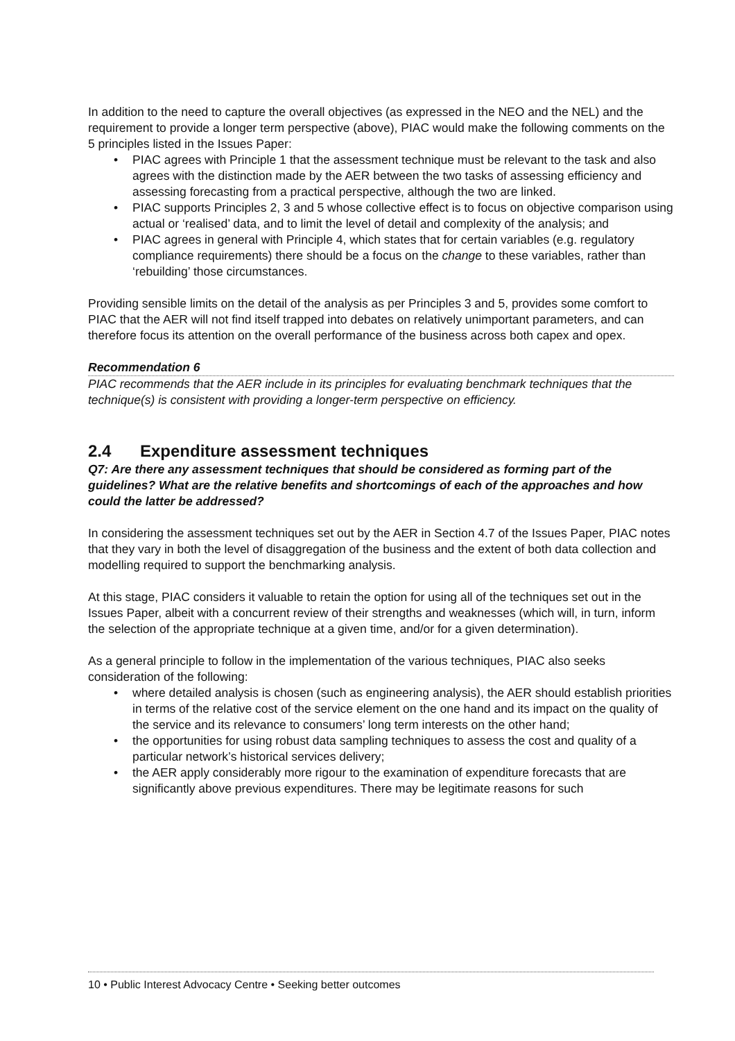In addition to the need to capture the overall objectives (as expressed in the NEO and the NEL) and the requirement to provide a longer term perspective (above), PIAC would make the following comments on the 5 principles listed in the Issues Paper:
• PIAC agrees with Principle 1 that the assessment technique must be relevant to the task and also agrees with the distinction made by the AER between the two tasks of assessing efficiency and assessing forecasting from a practical perspective, although the two are linked.
• PIAC supports Principles 2, 3 and 5 whose collective effect is to focus on objective comparison using actual or ‘realised’ data, and to limit the level of detail and complexity of the analysis; and
• PIAC agrees in general with Principle 4, which states that for certain variables (e.g. regulatory compliance requirements) there should be a focus on the change to these variables, rather than ‘rebuilding’ those circumstances.
Providing sensible limits on the detail of the analysis as per Principles 3 and 5, provides some comfort to PIAC that the AER will not find itself trapped into debates on relatively unimportant parameters, and can therefore focus its attention on the overall performance of the business across both capex and opex.
Recommendation 6
PIAC recommends that the AER include in its principles for evaluating benchmark techniques that the technique(s) is consistent with providing a longer-term perspective on efficiency.
2.4 Expenditure assessment techniques
Q7: Are there any assessment techniques that should be considered as forming part of the guidelines? What are the relative benefits and shortcomings of each of the approaches and how could the latter be addressed?
In considering the assessment techniques set out by the AER in Section 4.7 of the Issues Paper, PIAC notes that they vary in both the level of disaggregation of the business and the extent of both data collection and modelling required to support the benchmarking analysis.
At this stage, PIAC considers it valuable to retain the option for using all of the techniques set out in the Issues Paper, albeit with a concurrent review of their strengths and weaknesses (which will, in turn, inform the selection of the appropriate technique at a given time, and/or for a given determination).
As a general principle to follow in the implementation of the various techniques, PIAC also seeks consideration of the following:
• where detailed analysis is chosen (such as engineering analysis), the AER should establish priorities in terms of the relative cost of the service element on the one hand and its impact on the quality of the service and its relevance to consumers’ long term interests on the other hand;
• the opportunities for using robust data sampling techniques to assess the cost and quality of a particular network’s historical services delivery;
• the AER apply considerably more rigour to the examination of expenditure forecasts that are significantly above previous expenditures. There may be legitimate reasons for such
10 • Public Interest Advocacy Centre • Seeking better outcomes